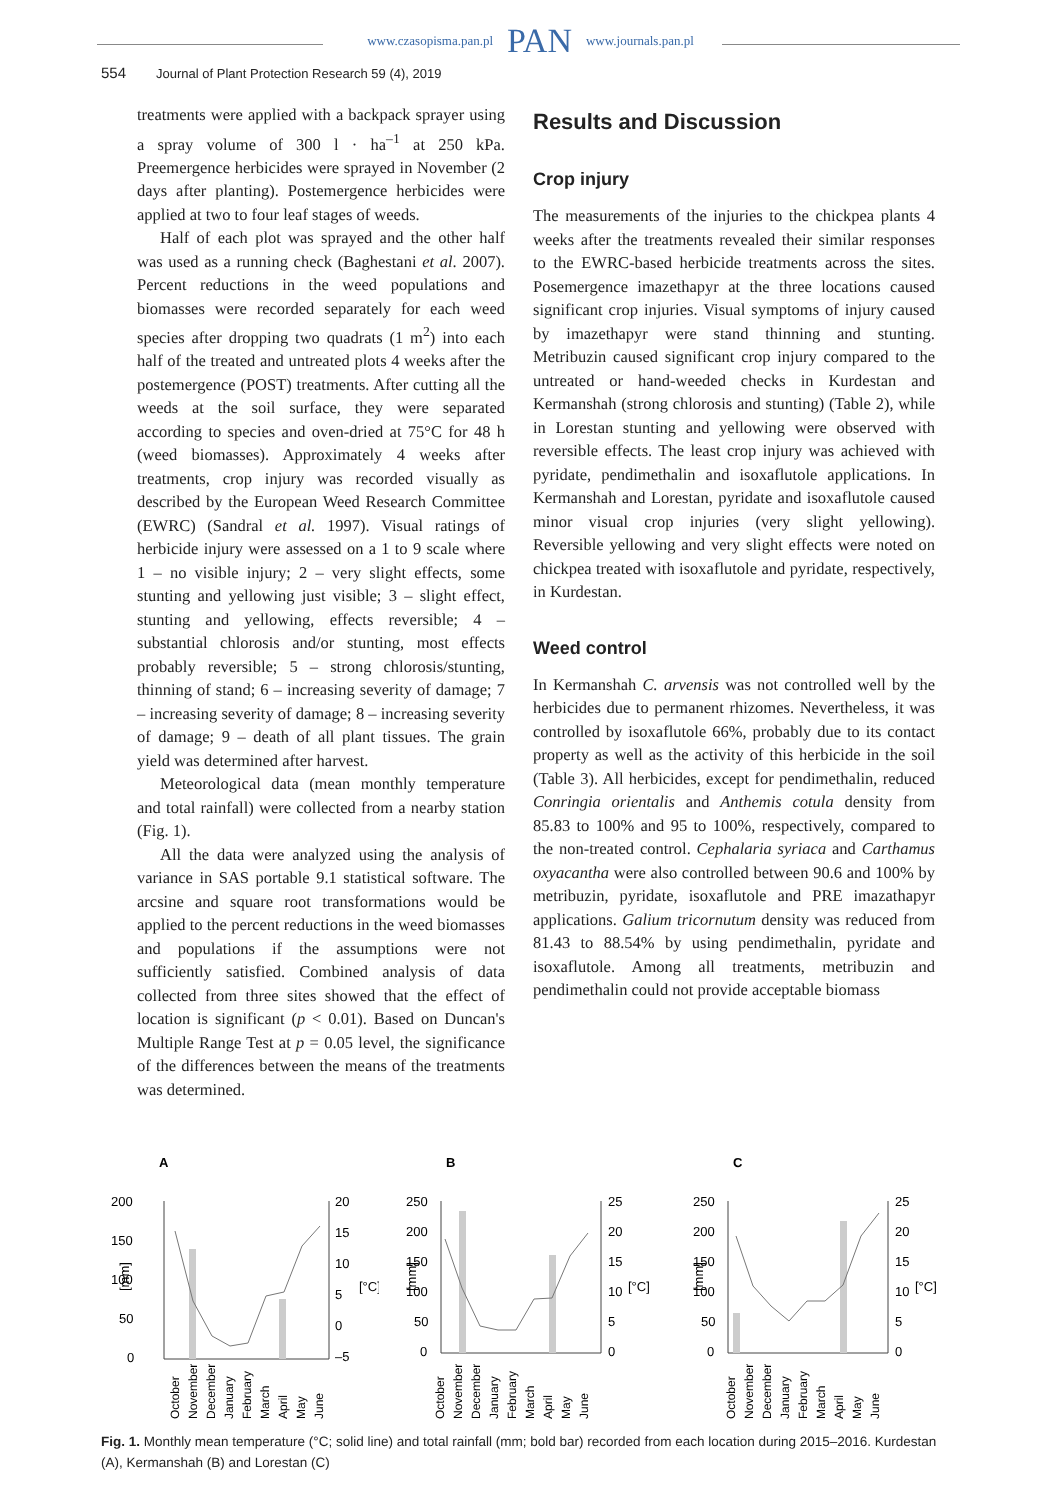www.czasopisma.pan.pl PAN www.journals.pan.pl
554 Journal of Plant Protection Research 59 (4), 2019
treatments were applied with a backpack sprayer using a spray volume of 300 l · ha<sup>–1</sup> at 250 kPa. Preemergence herbicides were sprayed in November (2 days after planting). Postemergence herbicides were applied at two to four leaf stages of weeds.
Half of each plot was sprayed and the other half was used as a running check (Baghestani et al. 2007). Percent reductions in the weed populations and biomasses were recorded separately for each weed species after dropping two quadrats (1 m<sup>2</sup>) into each half of the treated and untreated plots 4 weeks after the postemergence (POST) treatments. After cutting all the weeds at the soil surface, they were separated according to species and oven-dried at 75°C for 48 h (weed biomasses). Approximately 4 weeks after treatments, crop injury was recorded visually as described by the European Weed Research Committee (EWRC) (Sandral et al. 1997). Visual ratings of herbicide injury were assessed on a 1 to 9 scale where 1 – no visible injury; 2 – very slight effects, some stunting and yellowing just visible; 3 – slight effect, stunting and yellowing, effects reversible; 4 – substantial chlorosis and/or stunting, most effects probably reversible; 5 – strong chlorosis/stunting, thinning of stand; 6 – increasing severity of damage; 7 – increasing severity of damage; 8 – increasing severity of damage; 9 – death of all plant tissues. The grain yield was determined after harvest.
Meteorological data (mean monthly temperature and total rainfall) were collected from a nearby station (Fig. 1).
All the data were analyzed using the analysis of variance in SAS portable 9.1 statistical software. The arcsine and square root transformations would be applied to the percent reductions in the weed biomasses and populations if the assumptions were not sufficiently satisfied. Combined analysis of data collected from three sites showed that the effect of location is significant (p < 0.01). Based on Duncan's Multiple Range Test at p = 0.05 level, the significance of the differences between the means of the treatments was determined.
Results and Discussion
Crop injury
The measurements of the injuries to the chickpea plants 4 weeks after the treatments revealed their similar responses to the EWRC-based herbicide treatments across the sites. Posemergence imazethapyr at the three locations caused significant crop injuries. Visual symptoms of injury caused by imazethapyr were stand thinning and stunting. Metribuzin caused significant crop injury compared to the untreated or hand-weeded checks in Kurdestan and Kermanshah (strong chlorosis and stunting) (Table 2), while in Lorestan stunting and yellowing were observed with reversible effects. The least crop injury was achieved with pyridate, pendimethalin and isoxaflutole applications. In Kermanshah and Lorestan, pyridate and isoxaflutole caused minor visual crop injuries (very slight yellowing). Reversible yellowing and very slight effects were noted on chickpea treated with isoxaflutole and pyridate, respectively, in Kurdestan.
Weed control
In Kermanshah C. arvensis was not controlled well by the herbicides due to permanent rhizomes. Nevertheless, it was controlled by isoxaflutole 66%, probably due to its contact property as well as the activity of this herbicide in the soil (Table 3). All herbicides, except for pendimethalin, reduced Conringia orientalis and Anthemis cotula density from 85.83 to 100% and 95 to 100%, respectively, compared to the non-treated control. Cephalaria syriaca and Carthamus oxyacantha were also controlled between 90.6 and 100% by metribuzin, pyridate, isoxaflutole and PRE imazathapyr applications. Galium tricornutum density was reduced from 81.43 to 88.54% by using pendimethalin, pyridate and isoxaflutole. Among all treatments, metribuzin and pendimethalin could not provide acceptable biomass
A
200
150
100
50
0
20
15
10
5
0
–5
[mm]
[°C]
October
November
December
January
February
March
April
May
June
B
250
200
150
100
50
0
25
20
15
10
5
0
[mm]
[°C]
October
November
December
January
February
March
April
May
June
C
250
200
150
100
50
0
25
20
15
10
5
0
[mm]
[°C]
October
November
December
January
February
March
April
May
June
Fig. 1. Monthly mean temperature (°C; solid line) and total rainfall (mm; bold bar) recorded from each location during 2015–2016. Kurdestan (A), Kermanshah (B) and Lorestan (C)